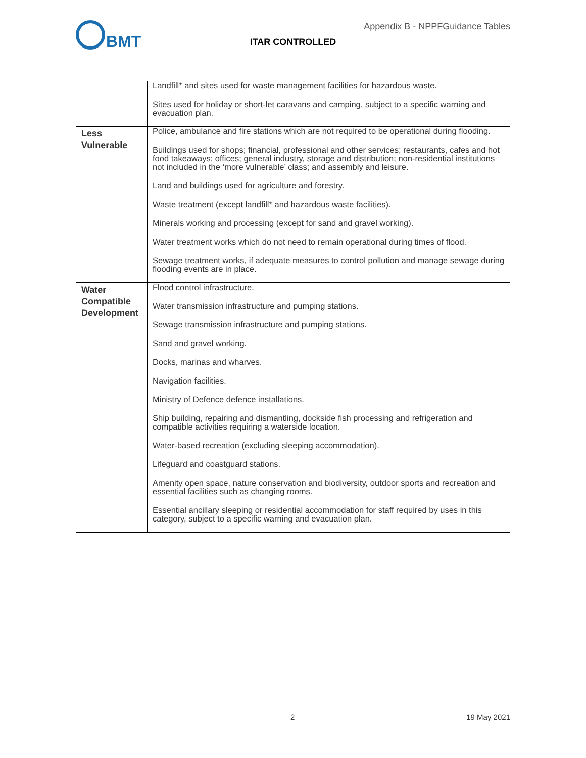BMT
Appendix B - NPPFGuidance Tables
ITAR CONTROLLED
| | Landfill* and sites used for waste management facilities for hazardous waste. Sites used for holiday or short-let caravans and camping, subject to a specific warning and evacuation plan. |
| Less Vulnerable | Police, ambulance and fire stations which are not required to be operational during flooding. Buildings used for shops; financial, professional and other services; restaurants, cafes and hot food takeaways; offices; general industry, storage and distribution; non-residential institutions not included in the ‘more vulnerable’ class; and assembly and leisure. Land and buildings used for agriculture and forestry. Waste treatment (except landfill* and hazardous waste facilities). Minerals working and processing (except for sand and gravel working). Water treatment works which do not need to remain operational during times of flood. Sewage treatment works, if adequate measures to control pollution and manage sewage during flooding events are in place. |
| Water Compatible Development | Flood control infrastructure. Water transmission infrastructure and pumping stations. Sewage transmission infrastructure and pumping stations. Sand and gravel working. Docks, marinas and wharves. Navigation facilities. Ministry of Defence defence installations. Ship building, repairing and dismantling, dockside fish processing and refrigeration and compatible activities requiring a waterside location. Water-based recreation (excluding sleeping accommodation). Lifeguard and coastguard stations. Amenity open space, nature conservation and biodiversity, outdoor sports and recreation and essential facilities such as changing rooms. Essential ancillary sleeping or residential accommodation for staff required by uses in this category, subject to a specific warning and evacuation plan. |
2 19 May 2021